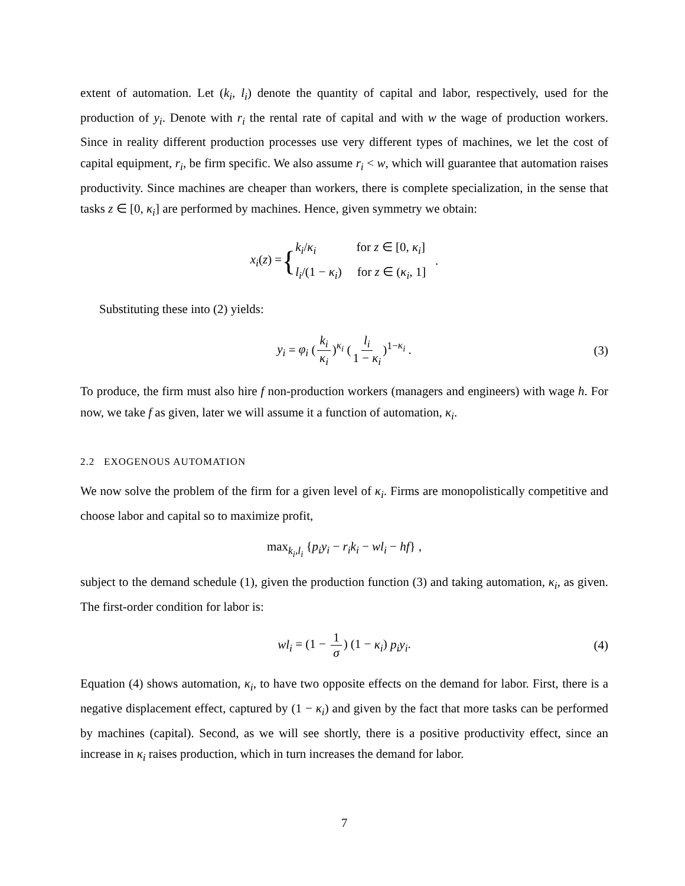extent of automation. Let (k<sub>i</sub>, l<sub>i</sub>) denote the quantity of capital and labor, respectively, used for the production of y<sub>i</sub>. Denote with r<sub>i</sub> the rental rate of capital and with w the wage of production workers. Since in reality different production processes use very different types of machines, we let the cost of capital equipment, r<sub>i</sub>, be firm specific. We also assume r<sub>i</sub> < w, which will guarantee that automation raises productivity. Since machines are cheaper than workers, there is complete specialization, in the sense that tasks z ∈ [0, κ<sub>i</sub>] are performed by machines. Hence, given symmetry we obtain:
x<sub>i</sub>(z) = { k<sub>i</sub>/κ<sub>i</sub> for z ∈ [0, κ<sub>i</sub>]
l<sub>i</sub>/(1 − κ<sub>i</sub>) for z ∈ (κ<sub>i</sub>, 1] .
Substituting these into (2) yields:
y<sub>i</sub> = φ<sub>i</sub> (k<sub>i</sub> κ<sub>i</sub>)<sup>κ<sub>i</sub></sup> (l<sub>i</sub> 1 − κ<sub>i</sub>)<sup>1−κ<sub>i</sub></sup> . (3)
To produce, the firm must also hire f non-production workers (managers and engineers) with wage h. For now, we take f as given, later we will assume it a function of automation, κ<sub>i</sub>.
2.2 EXOGENOUS AUTOMATION
We now solve the problem of the firm for a given level of κ<sub>i</sub>. Firms are monopolistically competitive and choose labor and capital so to maximize profit,
max<sub>k<sub>i</sub>,l<sub>i</sub></sub> {p<sub>i</sub>y<sub>i</sub> − r<sub>i</sub>k<sub>i</sub> − wl<sub>i</sub> − hf} ,
subject to the demand schedule (1), given the production function (3) and taking automation, κ<sub>i</sub>, as given. The first-order condition for labor is:
wl<sub>i</sub> = (1 − 1 σ) (1 − κ<sub>i</sub>) p<sub>i</sub>y<sub>i</sub>. (4)
Equation (4) shows automation, κ<sub>i</sub>, to have two opposite effects on the demand for labor. First, there is a negative displacement effect, captured by (1 − κ<sub>i</sub>) and given by the fact that more tasks can be performed by machines (capital). Second, as we will see shortly, there is a positive productivity effect, since an increase in κ<sub>i</sub> raises production, which in turn increases the demand for labor.
7